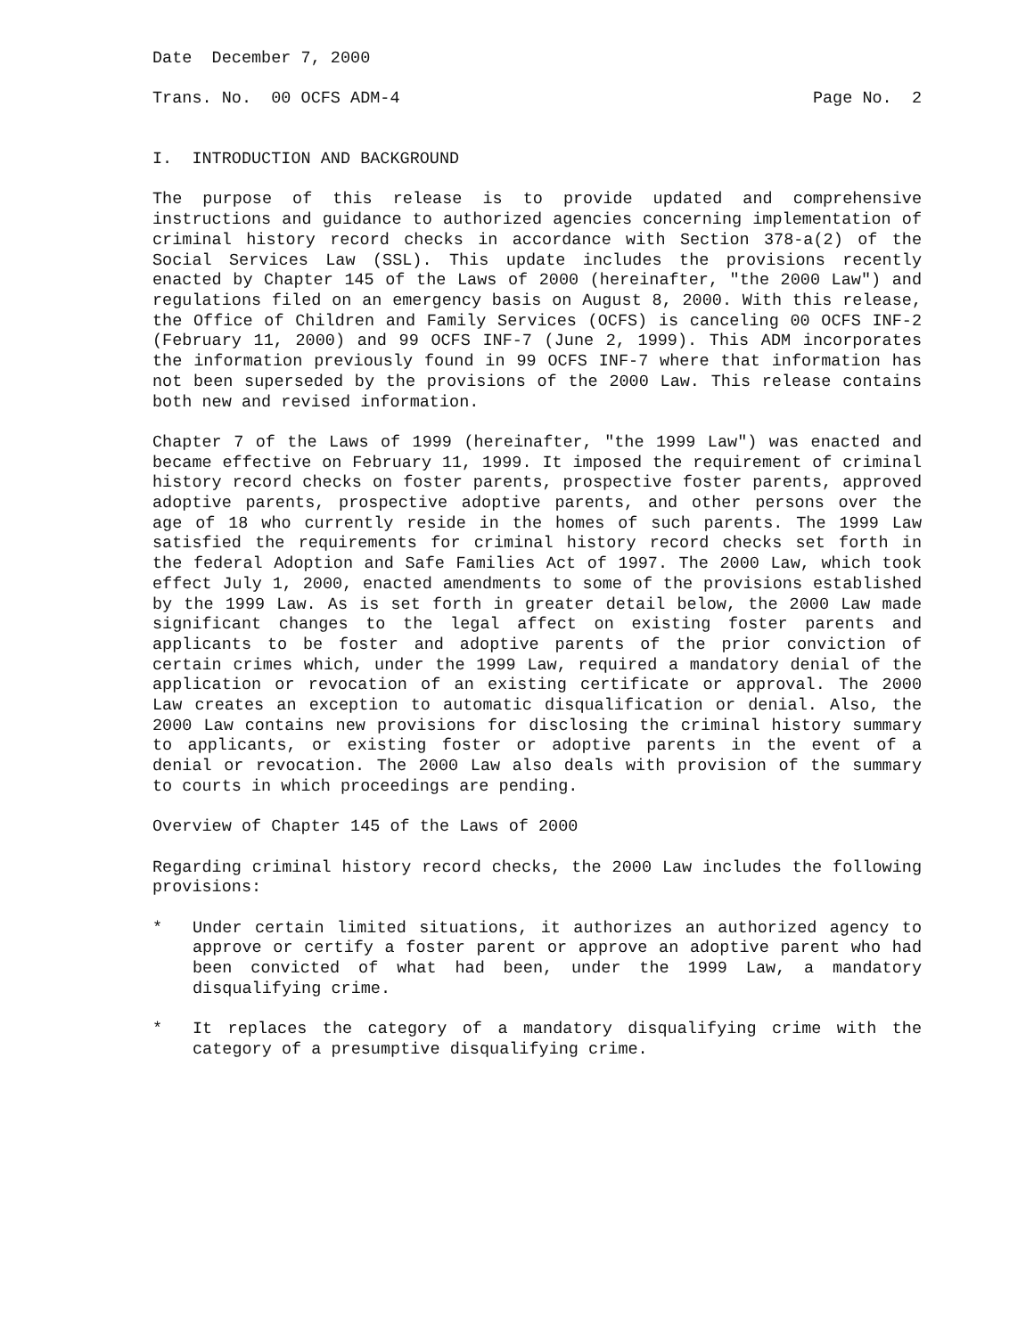Date December 7, 2000
Trans. No. 00 OCFS ADM-4 Page No. 2
I. INTRODUCTION AND BACKGROUND
The purpose of this release is to provide updated and comprehensive instructions and guidance to authorized agencies concerning implementation of criminal history record checks in accordance with Section 378-a(2) of the Social Services Law (SSL). This update includes the provisions recently enacted by Chapter 145 of the Laws of 2000 (hereinafter, "the 2000 Law") and regulations filed on an emergency basis on August 8, 2000. With this release, the Office of Children and Family Services (OCFS) is canceling 00 OCFS INF-2 (February 11, 2000) and 99 OCFS INF-7 (June 2, 1999). This ADM incorporates the information previously found in 99 OCFS INF-7 where that information has not been superseded by the provisions of the 2000 Law. This release contains both new and revised information.
Chapter 7 of the Laws of 1999 (hereinafter, "the 1999 Law") was enacted and became effective on February 11, 1999. It imposed the requirement of criminal history record checks on foster parents, prospective foster parents, approved adoptive parents, prospective adoptive parents, and other persons over the age of 18 who currently reside in the homes of such parents. The 1999 Law satisfied the requirements for criminal history record checks set forth in the federal Adoption and Safe Families Act of 1997. The 2000 Law, which took effect July 1, 2000, enacted amendments to some of the provisions established by the 1999 Law. As is set forth in greater detail below, the 2000 Law made significant changes to the legal affect on existing foster parents and applicants to be foster and adoptive parents of the prior conviction of certain crimes which, under the 1999 Law, required a mandatory denial of the application or revocation of an existing certificate or approval. The 2000 Law creates an exception to automatic disqualification or denial. Also, the 2000 Law contains new provisions for disclosing the criminal history summary to applicants, or existing foster or adoptive parents in the event of a denial or revocation. The 2000 Law also deals with provision of the summary to courts in which proceedings are pending.
Overview of Chapter 145 of the Laws of 2000
Regarding criminal history record checks, the 2000 Law includes the following provisions:
* Under certain limited situations, it authorizes an authorized agency to approve or certify a foster parent or approve an adoptive parent who had been convicted of what had been, under the 1999 Law, a mandatory disqualifying crime.
* It replaces the category of a mandatory disqualifying crime with the category of a presumptive disqualifying crime.